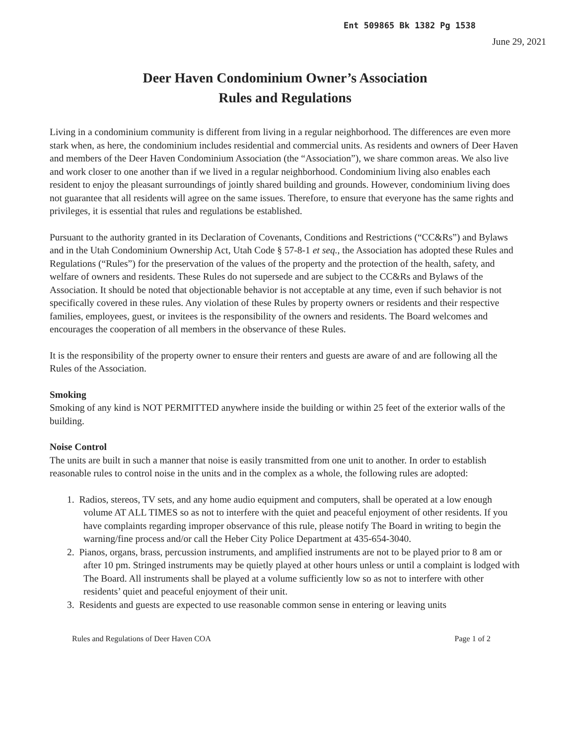Ent 509865 Bk 1382 Pg 1538
June 29, 2021
Deer Haven Condominium Owner’s Association
Rules and Regulations
Living in a condominium community is different from living in a regular neighborhood. The differences are even more stark when, as here, the condominium includes residential and commercial units. As residents and owners of Deer Haven and members of the Deer Haven Condominium Association (the “Association”), we share common areas. We also live and work closer to one another than if we lived in a regular neighborhood. Condominium living also enables each resident to enjoy the pleasant surroundings of jointly shared building and grounds. However, condominium living does not guarantee that all residents will agree on the same issues. Therefore, to ensure that everyone has the same rights and privileges, it is essential that rules and regulations be established.
Pursuant to the authority granted in its Declaration of Covenants, Conditions and Restrictions (“CC&Rs”) and Bylaws and in the Utah Condominium Ownership Act, Utah Code § 57-8-1 et seq., the Association has adopted these Rules and Regulations (“Rules”) for the preservation of the values of the property and the protection of the health, safety, and welfare of owners and residents. These Rules do not supersede and are subject to the CC&Rs and Bylaws of the Association. It should be noted that objectionable behavior is not acceptable at any time, even if such behavior is not specifically covered in these rules. Any violation of these Rules by property owners or residents and their respective families, employees, guest, or invitees is the responsibility of the owners and residents. The Board welcomes and encourages the cooperation of all members in the observance of these Rules.
It is the responsibility of the property owner to ensure their renters and guests are aware of and are following all the Rules of the Association.
Smoking
Smoking of any kind is NOT PERMITTED anywhere inside the building or within 25 feet of the exterior walls of the building.
Noise Control
The units are built in such a manner that noise is easily transmitted from one unit to another. In order to establish reasonable rules to control noise in the units and in the complex as a whole, the following rules are adopted:
1. Radios, stereos, TV sets, and any home audio equipment and computers, shall be operated at a low enough volume AT ALL TIMES so as not to interfere with the quiet and peaceful enjoyment of other residents. If you have complaints regarding improper observance of this rule, please notify The Board in writing to begin the warning/fine process and/or call the Heber City Police Department at 435-654-3040.
2. Pianos, organs, brass, percussion instruments, and amplified instruments are not to be played prior to 8 am or after 10 pm. Stringed instruments may be quietly played at other hours unless or until a complaint is lodged with The Board. All instruments shall be played at a volume sufficiently low so as not to interfere with other residents’ quiet and peaceful enjoyment of their unit.
3. Residents and guests are expected to use reasonable common sense in entering or leaving units
Rules and Regulations of Deer Haven COA Page 1 of 2